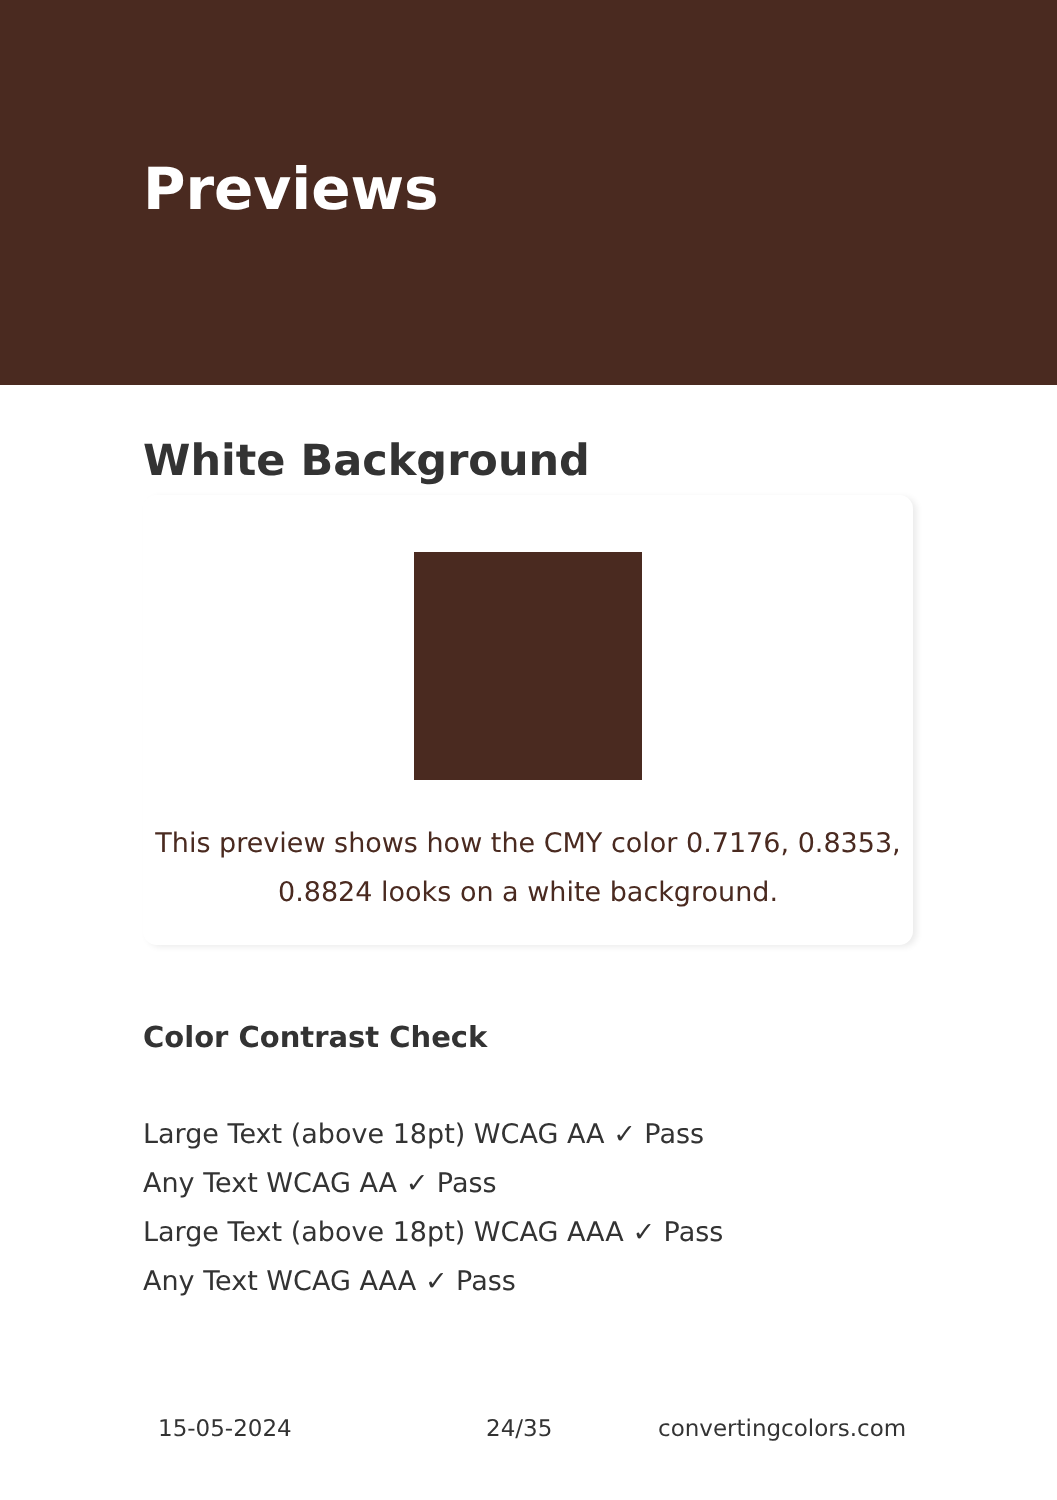Previews
White Background
This preview shows how the CMY color 0.7176, 0.8353, 0.8824 looks on a white background.
Color Contrast Check
Large Text (above 18pt) WCAG AA ✓ Pass
Any Text WCAG AA ✓ Pass
Large Text (above 18pt) WCAG AAA ✓ Pass
Any Text WCAG AAA ✓ Pass
15-05-2024 24/35 convertingcolors.com